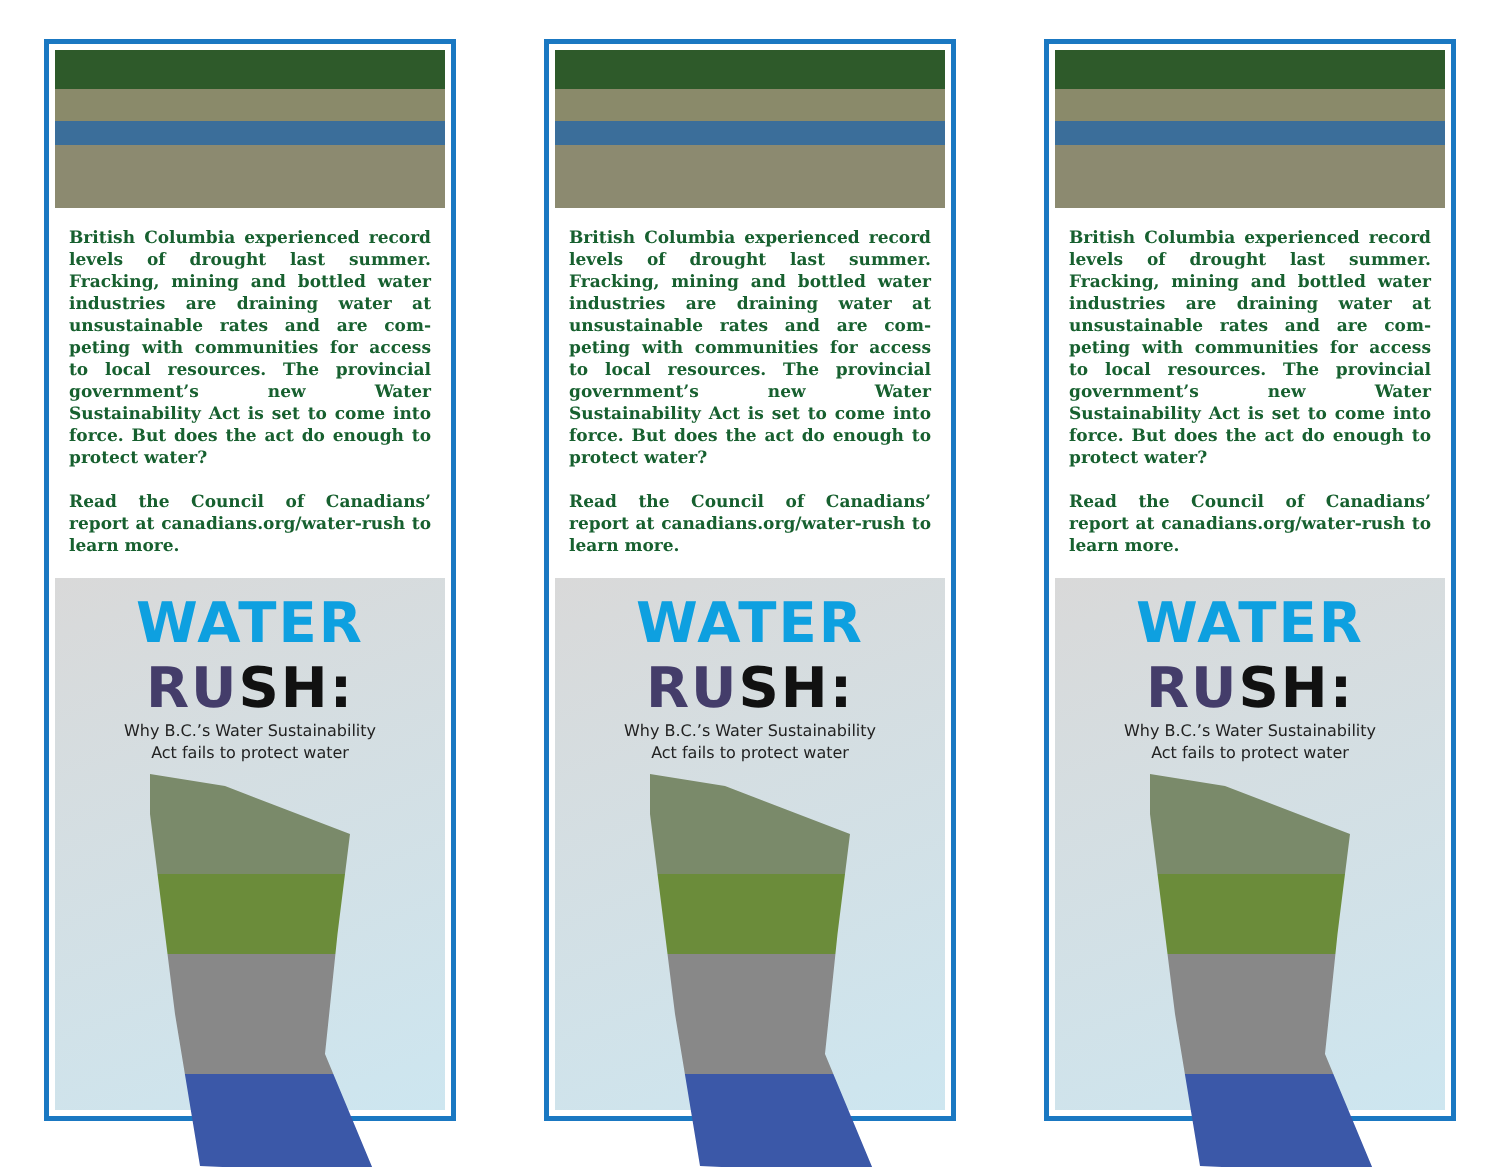British Columbia experienced record levels of drought last summer. Fracking, mining and bottled water industries are draining water at unsustainable rates and are com­peting with communities for access to local resources. The provincial government’s new Water Sustainability Act is set to come into force. But does the act do enough to protect water?
Read the Council of Canadians’ report at canadians.org/water-rush to learn more.
WATER RU SH:
Why B.C.’s Water Sustainability
Act fails to protect water
British Columbia experienced record levels of drought last summer. Fracking, mining and bottled water industries are draining water at unsustainable rates and are com­peting with communities for access to local resources. The provincial government’s new Water Sustainability Act is set to come into force. But does the act do enough to protect water?
Read the Council of Canadians’ report at canadians.org/water-rush to learn more.
WATER RU SH:
Why B.C.’s Water Sustainability
Act fails to protect water
British Columbia experienced record levels of drought last summer. Fracking, mining and bottled water industries are draining water at unsustainable rates and are com­peting with communities for access to local resources. The provincial government’s new Water Sustainability Act is set to come into force. But does the act do enough to protect water?
Read the Council of Canadians’ report at canadians.org/water-rush to learn more.
WATER RU SH:
Why B.C.’s Water Sustainability
Act fails to protect water